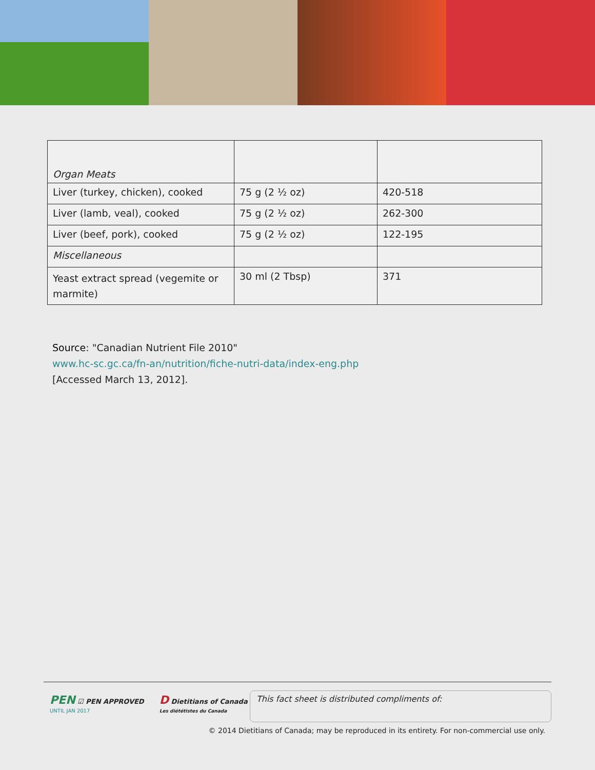| Organ Meats | | |
| Liver (turkey, chicken), cooked | 75 g (2 ½ oz) | 420-518 |
| Liver (lamb, veal), cooked | 75 g (2 ½ oz) | 262-300 |
| Liver (beef, pork), cooked | 75 g (2 ½ oz) | 122-195 |
| Miscellaneous | | |
| Yeast extract spread (vegemite or marmite) | 30 ml (2 Tbsp) | 371 |
Source: "Canadian Nutrient File 2010"
www.hc-sc.gc.ca/fn-an/nutrition/fiche-nutri-data/index-eng.php
[Accessed March 13, 2012].
PEN ☑ PEN APPROVED
UNTIL JAN 2017
D Dietitians of Canada
Les diététistes du Canada
This fact sheet is distributed compliments of:
© 2014 Dietitians of Canada; may be reproduced in its entirety. For non-commercial use only.